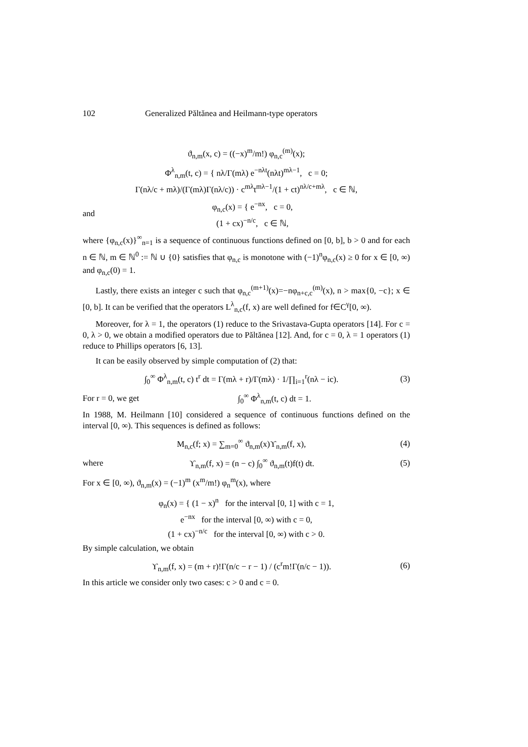102 Generalized Păltănea and Heilmann-type operators
ϑ<sub>n,m</sub>(x, c) = ((−x)<sup>m</sup>/m!) φ<sub>n,c</sub><sup>(m)</sup>(x);
Φ<sup>λ</sup><sub>n,m</sub>(t, c) = { nλ/Γ(mλ) e<sup>−nλt</sup>(nλt)<sup>mλ−1</sup>, c = 0;
Γ(nλ/c + mλ)/(Γ(mλ)Γ(nλ/c)) · c<sup>mλ</sup>t<sup>mλ−1</sup>/(1 + ct)<sup>nλ/c+mλ</sup>, c ∈ ℕ,
and φ<sub>n,c</sub>(x) = { e<sup>−nx</sup>, c = 0,
(1 + cx)<sup>−n/c</sup>, c ∈ ℕ,
where {φ<sub>n,c</sub>(x)}<sup>∞</sup><sub>n=1</sub> is a sequence of continuous functions defined on [0, b], b > 0 and for each n ∈ ℕ, m ∈ ℕ<sup>0</sup> := ℕ ∪ {0} satisfies that φ<sub>n,c</sub> is monotone with (−1)<sup>n</sup>φ<sub>n,c</sub>(x) ≥ 0 for x ∈ [0, ∞) and φ<sub>n,c</sub>(0) = 1.
Lastly, there exists an integer c such that φ<sub>n,c</sub><sup>(m+1)</sup>(x)=−nφ<sub>n+c,c</sub><sup>(m)</sup>(x), n > max{0, −c}; x ∈ [0, b]. It can be verified that the operators L<sup>λ</sup><sub>n,c</sub>(f, x) are well defined for f∈C<sup>γ</sup>[0, ∞).
Moreover, for λ = 1, the operators (1) reduce to the Srivastava-Gupta operators [14]. For c = 0, λ > 0, we obtain a modified operators due to Păltănea [12]. And, for c = 0, λ = 1 operators (1) reduce to Phillips operators [6, 13].
It can be easily observed by simple computation of (2) that:
∫<sub>0</sub><sup>∞</sup> Φ<sup>λ</sup><sub>n,m</sub>(t, c) t<sup>r</sup> dt = Γ(mλ + r)/Γ(mλ) · 1/∏<sub>i=1</sub><sup>r</sup>(nλ − ic). (3)
For r = 0, we get ∫<sub>0</sub><sup>∞</sup> Φ<sup>λ</sup><sub>n,m</sub>(t, c) dt = 1.
In 1988, M. Heilmann [10] considered a sequence of continuous functions defined on the interval [0, ∞). This sequences is defined as follows:
M<sub>n,c</sub>(f; x) = ∑<sub>m=0</sub><sup>∞</sup> ϑ<sub>n,m</sub>(x)ϒ<sub>n,m</sub>(f, x), (4)
where ϒ<sub>n,m</sub>(f, x) = (n − c) ∫<sub>0</sub><sup>∞</sup> ϑ<sub>n,m</sub>(t)f(t) dt. (5)
For x ∈ [0, ∞), ϑ<sub>n,m</sub>(x) = (−1)<sup>m</sup> (x<sup>m</sup>/m!) φ<sub>n</sub><sup>m</sup>(x), where
φ<sub>n</sub>(x) = { (1 − x)<sup>n</sup> for the interval [0, 1] with c = 1,
e<sup>−nx</sup> for the interval [0, ∞) with c = 0,
(1 + cx)<sup>−n/c</sup> for the interval [0, ∞) with c > 0.
By simple calculation, we obtain
ϒ<sub>n,m</sub>(f, x) = (m + r)!Γ(n/c − r − 1) / (c<sup>r</sup>m!Γ(n/c − 1)). (6)
In this article we consider only two cases: c > 0 and c = 0.